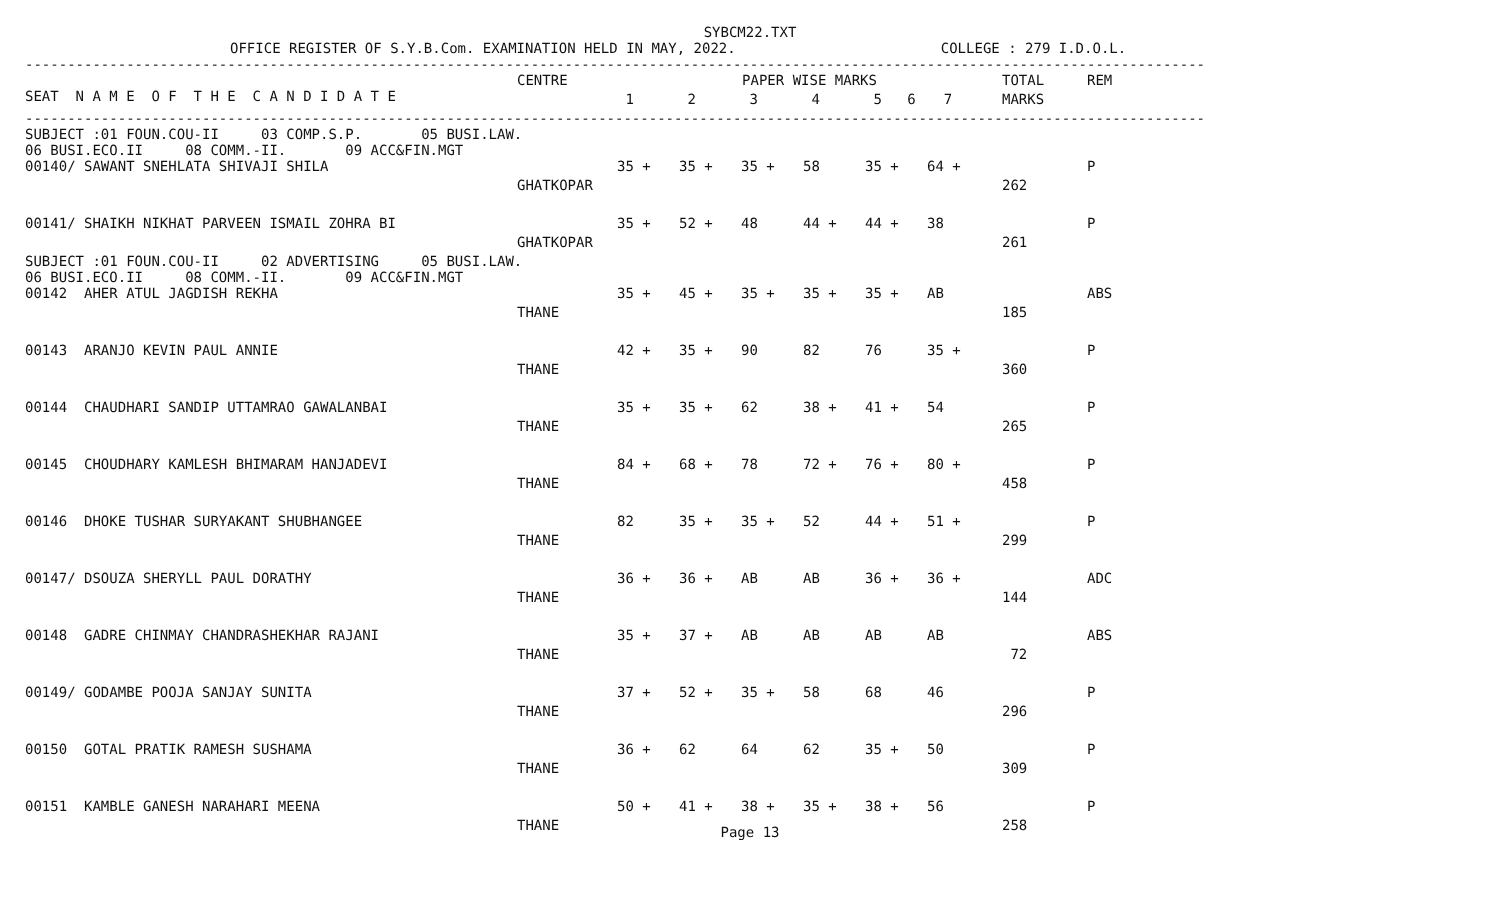SYBCM22.TXT
OFFICE REGISTER OF S.Y.B.Com. EXAMINATION HELD IN MAY, 2022. COLLEGE : 279 I.D.O.L.
------------------------------------------------------------------------------------------------------------------------------------------------------------------
| SEAT N A M E O F T H E C A N D I D A T E | CENTRE | PAPER WISE MARKS | | | | | | TOTAL | REM |
| --- | --- | --- | --- | --- | --- | --- | --- | --- | --- |
| | | 1 | 2 | 3 | 4 | 5 6 | 7 | MARKS | |
------------------------------------------------------------------------------------------------------------------------------------------------------------------
SUBJECT :01 FOUN.COU-II 03 COMP.S.P. 05 BUSI.LAW. 06 BUSI.ECO.II 08 COMM.-II. 09 ACC&FIN.MGT
| 00140/ SAWANT SNEHLATA SHIVAJI SHILA | 35 + | 35 + | 35 + | 58 | 35 + | 64 + | | P |
| GHATKOPAR | | | | | | | 262 | |
| 00141/ SHAIKH NIKHAT PARVEEN ISMAIL ZOHRA BI | 35 + | 52 + | 48 | 44 + | 44 + | 38 | | P |
| GHATKOPAR | | | | | | | 261 | |
SUBJECT :01 FOUN.COU-II 02 ADVERTISING 05 BUSI.LAW. 06 BUSI.ECO.II 08 COMM.-II. 09 ACC&FIN.MGT
| 00142 AHER ATUL JAGDISH REKHA | 35 + | 45 + | 35 + | 35 + | 35 + | AB | | ABS |
| THANE | | | | | | | 185 | |
| 00143 ARANJO KEVIN PAUL ANNIE | 42 + | 35 + | 90 | 82 | 76 | 35 + | | P |
| THANE | | | | | | | 360 | |
| 00144 CHAUDHARI SANDIP UTTAMRAO GAWALANBAI | 35 + | 35 + | 62 | 38 + | 41 + | 54 | | P |
| THANE | | | | | | | 265 | |
| 00145 CHOUDHARY KAMLESH BHIMARAM HANJADEVI | 84 + | 68 + | 78 | 72 + | 76 + | 80 + | | P |
| THANE | | | | | | | 458 | |
| 00146 DHOKE TUSHAR SURYAKANT SHUBHANGEE | 82 | 35 + | 35 + | 52 | 44 + | 51 + | | P |
| THANE | | | | | | | 299 | |
| 00147/ DSOUZA SHERYLL PAUL DORATHY | 36 + | 36 + | AB | AB | 36 + | 36 + | | ADC |
| THANE | | | | | | | 144 | |
| 00148 GADRE CHINMAY CHANDRASHEKHAR RAJANI | 35 + | 37 + | AB | AB | AB | AB | | ABS |
| THANE | | | | | | | 72 | |
| 00149/ GODAMBE POOJA SANJAY SUNITA | 37 + | 52 + | 35 + | 58 | 68 | 46 | | P |
| THANE | | | | | | | 296 | |
| 00150 GOTAL PRATIK RAMESH SUSHAMA | 36 + | 62 | 64 | 62 | 35 + | 50 | | P |
| THANE | | | | | | | 309 | |
| 00151 KAMBLE GANESH NARAHARI MEENA | 50 + | 41 + | 38 + | 35 + | 38 + | 56 | | P |
| THANE | | | | | | | 258 | |
Page 13